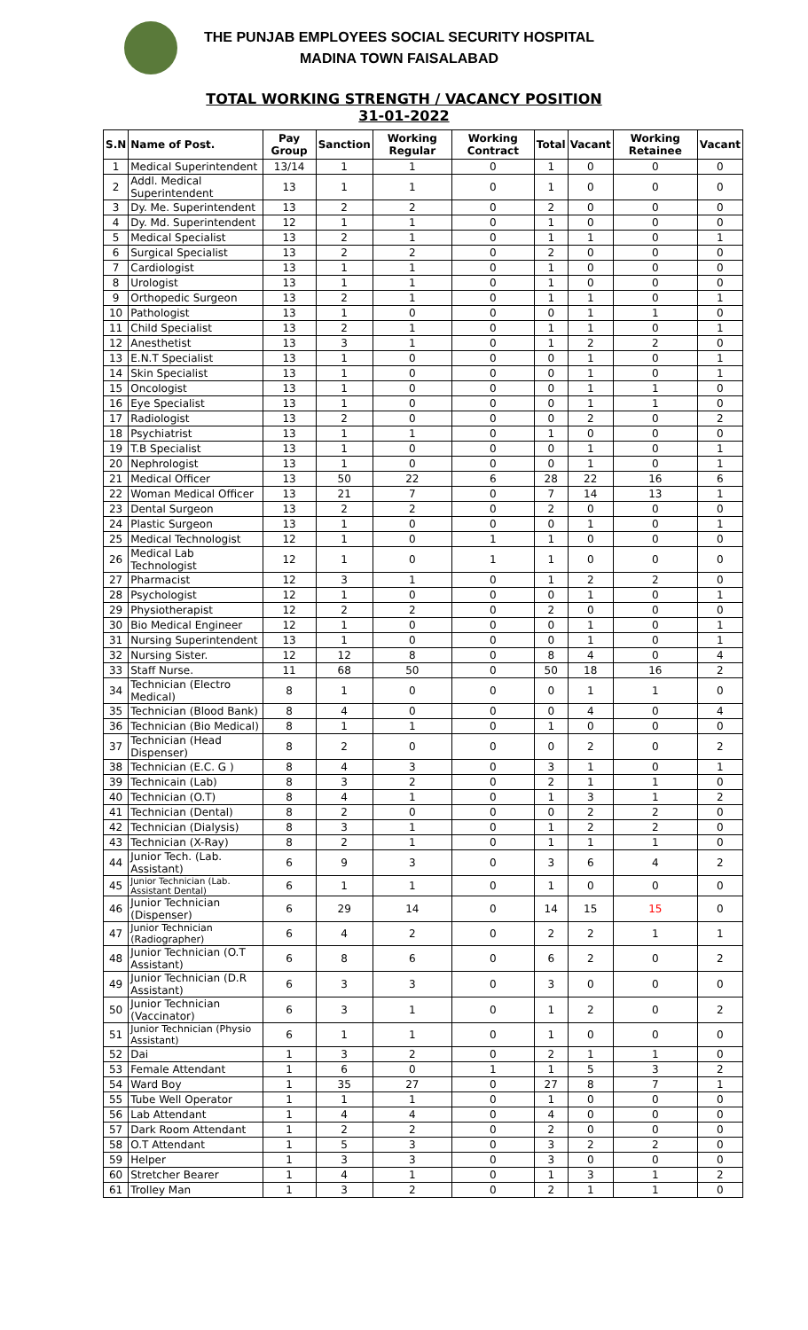THE PUNJAB EMPLOYEES SOCIAL SECURITY HOSPITAL
MADINA TOWN FAISALABAD
TOTAL WORKING STRENGTH / VACANCY POSITION
31-01-2022
| S.N | Name of Post. | Pay Group | Sanction | Working Regular | Working Contract | Total | Vacant | Working Retainee | Vacant |
| --- | --- | --- | --- | --- | --- | --- | --- | --- | --- |
| 1 | Medical Superintendent | 13/14 | 1 | 1 | 0 | 1 | 0 | 0 | 0 |
| 2 | Addl. Medical Superintendent | 13 | 1 | 1 | 0 | 1 | 0 | 0 | 0 |
| 3 | Dy. Me. Superintendent | 13 | 2 | 2 | 0 | 2 | 0 | 0 | 0 |
| 4 | Dy. Md. Superintendent | 12 | 1 | 1 | 0 | 1 | 0 | 0 | 0 |
| 5 | Medical Specialist | 13 | 2 | 1 | 0 | 1 | 1 | 0 | 1 |
| 6 | Surgical Specialist | 13 | 2 | 2 | 0 | 2 | 0 | 0 | 0 |
| 7 | Cardiologist | 13 | 1 | 1 | 0 | 1 | 0 | 0 | 0 |
| 8 | Urologist | 13 | 1 | 1 | 0 | 1 | 0 | 0 | 0 |
| 9 | Orthopedic Surgeon | 13 | 2 | 1 | 0 | 1 | 1 | 0 | 1 |
| 10 | Pathologist | 13 | 1 | 0 | 0 | 0 | 1 | 1 | 0 |
| 11 | Child Specialist | 13 | 2 | 1 | 0 | 1 | 1 | 0 | 1 |
| 12 | Anesthetist | 13 | 3 | 1 | 0 | 1 | 2 | 2 | 0 |
| 13 | E.N.T Specialist | 13 | 1 | 0 | 0 | 0 | 1 | 0 | 1 |
| 14 | Skin Specialist | 13 | 1 | 0 | 0 | 0 | 1 | 0 | 1 |
| 15 | Oncologist | 13 | 1 | 0 | 0 | 0 | 1 | 1 | 0 |
| 16 | Eye Specialist | 13 | 1 | 0 | 0 | 0 | 1 | 1 | 0 |
| 17 | Radiologist | 13 | 2 | 0 | 0 | 0 | 2 | 0 | 2 |
| 18 | Psychiatrist | 13 | 1 | 1 | 0 | 1 | 0 | 0 | 0 |
| 19 | T.B Specialist | 13 | 1 | 0 | 0 | 0 | 1 | 0 | 1 |
| 20 | Nephrologist | 13 | 1 | 0 | 0 | 0 | 1 | 0 | 1 |
| 21 | Medical Officer | 13 | 50 | 22 | 6 | 28 | 22 | 16 | 6 |
| 22 | Woman Medical Officer | 13 | 21 | 7 | 0 | 7 | 14 | 13 | 1 |
| 23 | Dental Surgeon | 13 | 2 | 2 | 0 | 2 | 0 | 0 | 0 |
| 24 | Plastic Surgeon | 13 | 1 | 0 | 0 | 0 | 1 | 0 | 1 |
| 25 | Medical Technologist | 12 | 1 | 0 | 1 | 1 | 0 | 0 | 0 |
| 26 | Medical Lab Technologist | 12 | 1 | 0 | 1 | 1 | 0 | 0 | 0 |
| 27 | Pharmacist | 12 | 3 | 1 | 0 | 1 | 2 | 2 | 0 |
| 28 | Psychologist | 12 | 1 | 0 | 0 | 0 | 1 | 0 | 1 |
| 29 | Physiotherapist | 12 | 2 | 2 | 0 | 2 | 0 | 0 | 0 |
| 30 | Bio Medical Engineer | 12 | 1 | 0 | 0 | 0 | 1 | 0 | 1 |
| 31 | Nursing Superintendent | 13 | 1 | 0 | 0 | 0 | 1 | 0 | 1 |
| 32 | Nursing Sister. | 12 | 12 | 8 | 0 | 8 | 4 | 0 | 4 |
| 33 | Staff Nurse. | 11 | 68 | 50 | 0 | 50 | 18 | 16 | 2 |
| 34 | Technician (Electro Medical) | 8 | 1 | 0 | 0 | 0 | 1 | 1 | 0 |
| 35 | Technician (Blood Bank) | 8 | 4 | 0 | 0 | 0 | 4 | 0 | 4 |
| 36 | Technician (Bio Medical) | 8 | 1 | 1 | 0 | 1 | 0 | 0 | 0 |
| 37 | Technician (Head Dispenser) | 8 | 2 | 0 | 0 | 0 | 2 | 0 | 2 |
| 38 | Technician (E.C. G ) | 8 | 4 | 3 | 0 | 3 | 1 | 0 | 1 |
| 39 | Technicain (Lab) | 8 | 3 | 2 | 0 | 2 | 1 | 1 | 0 |
| 40 | Technician (O.T) | 8 | 4 | 1 | 0 | 1 | 3 | 1 | 2 |
| 41 | Technician (Dental) | 8 | 2 | 0 | 0 | 0 | 2 | 2 | 0 |
| 42 | Technician (Dialysis) | 8 | 3 | 1 | 0 | 1 | 2 | 2 | 0 |
| 43 | Technician (X-Ray) | 8 | 2 | 1 | 0 | 1 | 1 | 1 | 0 |
| 44 | Junior Tech. (Lab. Assistant) | 6 | 9 | 3 | 0 | 3 | 6 | 4 | 2 |
| 45 | Junior Technician (Lab. Assistant Dental) | 6 | 1 | 1 | 0 | 1 | 0 | 0 | 0 |
| 46 | Junior Technician (Dispenser) | 6 | 29 | 14 | 0 | 14 | 15 | 15 | 0 |
| 47 | Junior Technician (Radiographer) | 6 | 4 | 2 | 0 | 2 | 2 | 1 | 1 |
| 48 | Junior Technician (O.T Assistant) | 6 | 8 | 6 | 0 | 6 | 2 | 0 | 2 |
| 49 | Junior Technician (D.R Assistant) | 6 | 3 | 3 | 0 | 3 | 0 | 0 | 0 |
| 50 | Junior Technician (Vaccinator) | 6 | 3 | 1 | 0 | 1 | 2 | 0 | 2 |
| 51 | Junior Technician (Physio Assistant) | 6 | 1 | 1 | 0 | 1 | 0 | 0 | 0 |
| 52 | Dai | 1 | 3 | 2 | 0 | 2 | 1 | 1 | 0 |
| 53 | Female Attendant | 1 | 6 | 0 | 1 | 1 | 5 | 3 | 2 |
| 54 | Ward Boy | 1 | 35 | 27 | 0 | 27 | 8 | 7 | 1 |
| 55 | Tube Well Operator | 1 | 1 | 1 | 0 | 1 | 0 | 0 | 0 |
| 56 | Lab Attendant | 1 | 4 | 4 | 0 | 4 | 0 | 0 | 0 |
| 57 | Dark Room Attendant | 1 | 2 | 2 | 0 | 2 | 0 | 0 | 0 |
| 58 | O.T Attendant | 1 | 5 | 3 | 0 | 3 | 2 | 2 | 0 |
| 59 | Helper | 1 | 3 | 3 | 0 | 3 | 0 | 0 | 0 |
| 60 | Stretcher Bearer | 1 | 4 | 1 | 0 | 1 | 3 | 1 | 2 |
| 61 | Trolley Man | 1 | 3 | 2 | 0 | 2 | 1 | 1 | 0 |